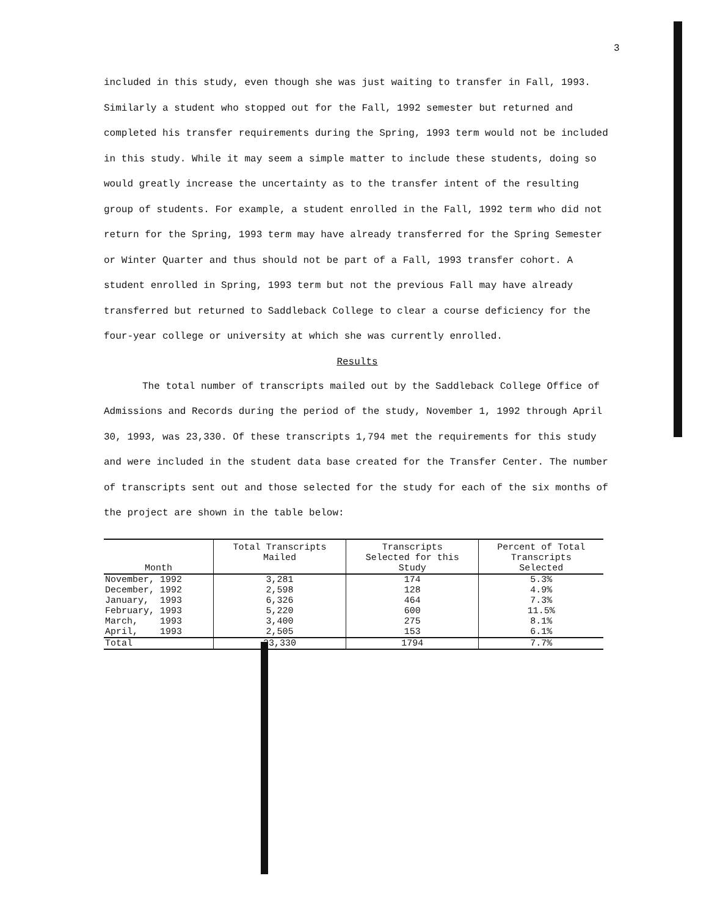3
included in this study, even though she was just waiting to transfer in Fall, 1993. Similarly a student who stopped out for the Fall, 1992 semester but returned and completed his transfer requirements during the Spring, 1993 term would not be included in this study. While it may seem a simple matter to include these students, doing so would greatly increase the uncertainty as to the transfer intent of the resulting group of students. For example, a student enrolled in the Fall, 1992 term who did not return for the Spring, 1993 term may have already transferred for the Spring Semester or Winter Quarter and thus should not be part of a Fall, 1993 transfer cohort. A student enrolled in Spring, 1993 term but not the previous Fall may have already transferred but returned to Saddleback College to clear a course deficiency for the four-year college or university at which she was currently enrolled.
Results
The total number of transcripts mailed out by the Saddleback College Office of Admissions and Records during the period of the study, November 1, 1992 through April 30, 1993, was 23,330. Of these transcripts 1,794 met the requirements for this study and were included in the student data base created for the Transfer Center. The number of transcripts sent out and those selected for the study for each of the six months of the project are shown in the table below:
| Month | Total Transcripts Mailed | Transcripts Selected for this Study | Percent of Total Transcripts Selected |
| --- | --- | --- | --- |
| November, 1992 | 3,281 | 174 | 5.3% |
| December, 1992 | 2,598 | 128 | 4.9% |
| January, 1993 | 6,326 | 464 | 7.3% |
| February, 1993 | 5,220 | 600 | 11.5% |
| March, 1993 | 3,400 | 275 | 8.1% |
| April, 1993 | 2,505 | 153 | 6.1% |
| Total | 23,330 | 1794 | 7.7% |